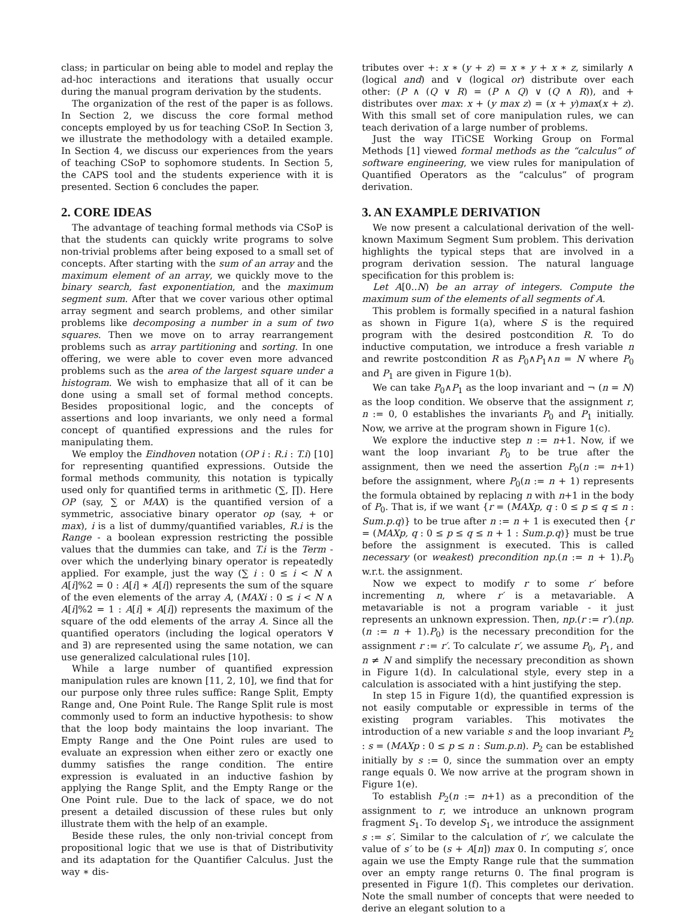class; in particular on being able to model and replay the ad-hoc interactions and iterations that usually occur during the manual program derivation by the students.
The organization of the rest of the paper is as follows. In Section 2, we discuss the core formal method concepts employed by us for teaching CSoP. In Section 3, we illustrate the methodology with a detailed example. In Section 4, we discuss our experiences from the years of teaching CSoP to sophomore students. In Section 5, the CAPS tool and the students experience with it is presented. Section 6 concludes the paper.
2. CORE IDEAS
The advantage of teaching formal methods via CSoP is that the students can quickly write programs to solve non-trivial problems after being exposed to a small set of concepts. After starting with the sum of an array and the maximum element of an array, we quickly move to the binary search, fast exponentiation, and the maximum segment sum. After that we cover various other optimal array segment and search problems, and other similar problems like decomposing a number in a sum of two squares. Then we move on to array rearrangement problems such as array partitioning and sorting. In one offering, we were able to cover even more advanced problems such as the area of the largest square under a histogram. We wish to emphasize that all of it can be done using a small set of formal method concepts. Besides propositional logic, and the concepts of assertions and loop invariants, we only need a formal concept of quantified expressions and the rules for manipulating them.
We employ the Eindhoven notation (OP i : R.i : T.i) [10] for representing quantified expressions. Outside the formal methods community, this notation is typically used only for quantified terms in arithmetic (∑, ∏). Here OP (say, ∑ or MAX) is the quantified version of a symmetric, associative binary operator op (say, + or max), i is a list of dummy/quantified variables, R.i is the Range - a boolean expression restricting the possible values that the dummies can take, and T.i is the Term - over which the underlying binary operator is repeatedly applied. For example, just the way (∑ i : 0 ≤ i < N ∧ A[i]%2 = 0 : A[i] ∗ A[i]) represents the sum of the square of the even elements of the array A, (MAXi : 0 ≤ i < N ∧ A[i]%2 = 1 : A[i] ∗ A[i]) represents the maximum of the square of the odd elements of the array A. Since all the quantified operators (including the logical operators ∀ and ∃) are represented using the same notation, we can use generalized calculational rules [10].
While a large number of quantified expression manipulation rules are known [11, 2, 10], we find that for our purpose only three rules suffice: Range Split, Empty Range and, One Point Rule. The Range Split rule is most commonly used to form an inductive hypothesis: to show that the loop body maintains the loop invariant. The Empty Range and the One Point rules are used to evaluate an expression when either zero or exactly one dummy satisfies the range condition. The entire expression is evaluated in an inductive fashion by applying the Range Split, and the Empty Range or the One Point rule. Due to the lack of space, we do not present a detailed discussion of these rules but only illustrate them with the help of an example.
Beside these rules, the only non-trivial concept from propositional logic that we use is that of Distributivity and its adaptation for the Quantifier Calculus. Just the way ∗ dis-
tributes over +: x ∗ (y + z) = x ∗ y + x ∗ z, similarly ∧ (logical and) and ∨ (logical or) distribute over each other: (P ∧ (Q ∨ R) = (P ∧ Q) ∨ (Q ∧ R)), and + distributes over max: x + (y max z) = (x + y)max(x + z). With this small set of core manipulation rules, we can teach derivation of a large number of problems.
Just the way ITiCSE Working Group on Formal Methods [1] viewed formal methods as the “calculus” of software engineering, we view rules for manipulation of Quantified Operators as the “calculus” of program derivation.
3. AN EXAMPLE DERIVATION
We now present a calculational derivation of the well-known Maximum Segment Sum problem. This derivation highlights the typical steps that are involved in a program derivation session. The natural language specification for this problem is:
Let A[0..N) be an array of integers. Compute the maximum sum of the elements of all segments of A.
This problem is formally specified in a natural fashion as shown in Figure 1(a), where S is the required program with the desired postcondition R. To do inductive computation, we introduce a fresh variable n and rewrite postcondition R as P<sub>0</sub>∧P<sub>1</sub>∧n = N where P<sub>0</sub> and P<sub>1</sub> are given in Figure 1(b).
We can take P<sub>0</sub>∧P<sub>1</sub> as the loop invariant and ¬ (n = N) as the loop condition. We observe that the assignment r, n := 0, 0 establishes the invariants P<sub>0</sub> and P<sub>1</sub> initially. Now, we arrive at the program shown in Figure 1(c).
We explore the inductive step n := n+1. Now, if we want the loop invariant P<sub>0</sub> to be true after the assignment, then we need the assertion P<sub>0</sub>(n := n+1) before the assignment, where P<sub>0</sub>(n := n + 1) represents the formula obtained by replacing n with n+1 in the body of P<sub>0</sub>. That is, if we want {r = (MAXp, q : 0 ≤ p ≤ q ≤ n : Sum.p.q)} to be true after n := n + 1 is executed then {r = (MAXp, q : 0 ≤ p ≤ q ≤ n + 1 : Sum.p.q)} must be true before the assignment is executed. This is called necessary (or weakest) precondition np.(n := n + 1).P<sub>0</sub> w.r.t. the assignment.
Now we expect to modify r to some r′ before incrementing n, where r′ is a metavariable. A metavariable is not a program variable - it just represents an unknown expression. Then, np.(r := r′).(np.(n := n + 1).P<sub>0</sub>) is the necessary precondition for the assignment r := r′. To calculate r′, we assume P<sub>0</sub>, P<sub>1</sub>, and n ≠ N and simplify the necessary precondition as shown in Figure 1(d). In calculational style, every step in a calculation is associated with a hint justifying the step.
In step 15 in Figure 1(d), the quantified expression is not easily computable or expressible in terms of the existing program variables. This motivates the introduction of a new variable s and the loop invariant P<sub>2</sub> : s = (MAXp : 0 ≤ p ≤ n : Sum.p.n). P<sub>2</sub> can be established initially by s := 0, since the summation over an empty range equals 0. We now arrive at the program shown in Figure 1(e).
To establish P<sub>2</sub>(n := n+1) as a precondition of the assignment to r, we introduce an unknown program fragment S<sub>1</sub>. To develop S<sub>1</sub>, we introduce the assignment s := s′. Similar to the calculation of r′, we calculate the value of s′ to be (s + A[n]) max 0. In computing s′, once again we use the Empty Range rule that the summation over an empty range returns 0. The final program is presented in Figure 1(f). This completes our derivation. Note the small number of concepts that were needed to derive an elegant solution to a